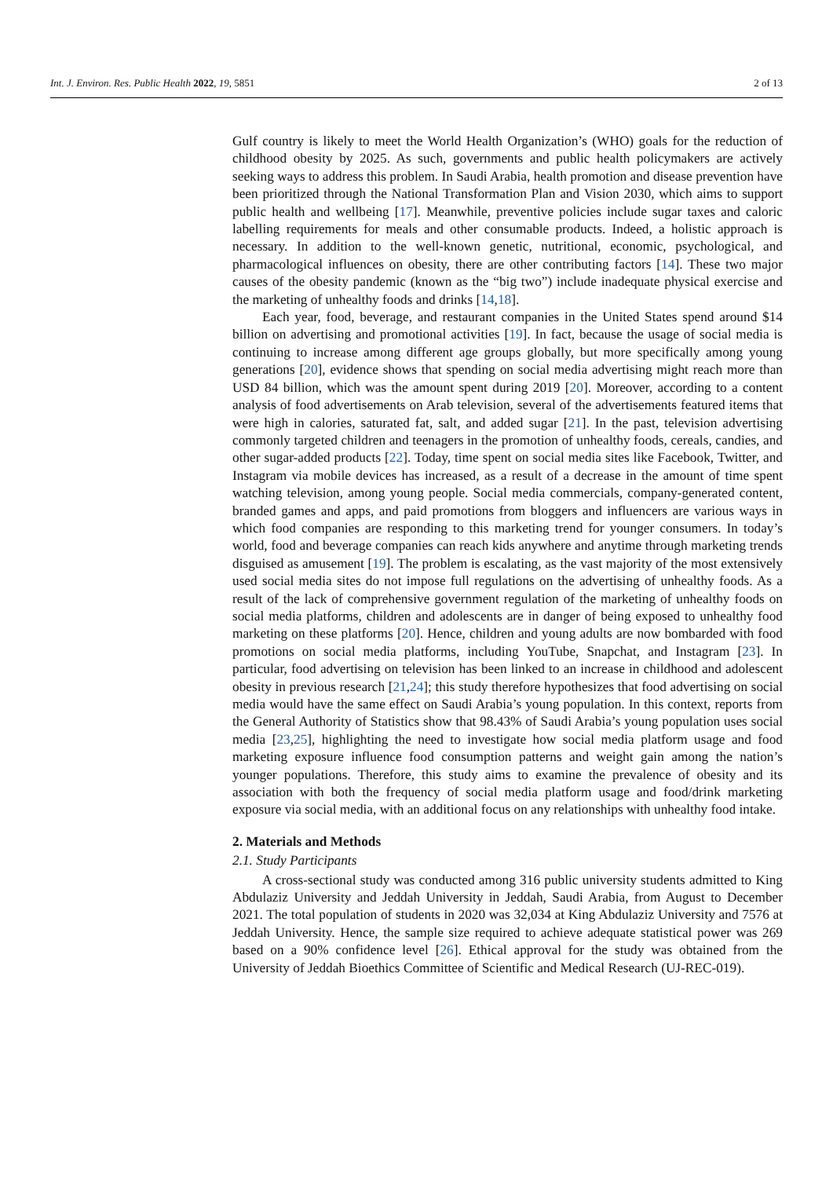Int. J. Environ. Res. Public Health 2022, 19, 5851 2 of 13
Gulf country is likely to meet the World Health Organization’s (WHO) goals for the reduction of childhood obesity by 2025. As such, governments and public health policymakers are actively seeking ways to address this problem. In Saudi Arabia, health promotion and disease prevention have been prioritized through the National Transformation Plan and Vision 2030, which aims to support public health and wellbeing [17]. Meanwhile, preventive policies include sugar taxes and caloric labelling requirements for meals and other consumable products. Indeed, a holistic approach is necessary. In addition to the well-known genetic, nutritional, economic, psychological, and pharmacological influences on obesity, there are other contributing factors [14]. These two major causes of the obesity pandemic (known as the “big two”) include inadequate physical exercise and the marketing of unhealthy foods and drinks [14,18].
Each year, food, beverage, and restaurant companies in the United States spend around $14 billion on advertising and promotional activities [19]. In fact, because the usage of social media is continuing to increase among different age groups globally, but more specifically among young generations [20], evidence shows that spending on social media advertising might reach more than USD 84 billion, which was the amount spent during 2019 [20]. Moreover, according to a content analysis of food advertisements on Arab television, several of the advertisements featured items that were high in calories, saturated fat, salt, and added sugar [21]. In the past, television advertising commonly targeted children and teenagers in the promotion of unhealthy foods, cereals, candies, and other sugar-added products [22]. Today, time spent on social media sites like Facebook, Twitter, and Instagram via mobile devices has increased, as a result of a decrease in the amount of time spent watching television, among young people. Social media commercials, company-generated content, branded games and apps, and paid promotions from bloggers and influencers are various ways in which food companies are responding to this marketing trend for younger consumers. In today’s world, food and beverage companies can reach kids anywhere and anytime through marketing trends disguised as amusement [19]. The problem is escalating, as the vast majority of the most extensively used social media sites do not impose full regulations on the advertising of unhealthy foods. As a result of the lack of comprehensive government regulation of the marketing of unhealthy foods on social media platforms, children and adolescents are in danger of being exposed to unhealthy food marketing on these platforms [20]. Hence, children and young adults are now bombarded with food promotions on social media platforms, including YouTube, Snapchat, and Instagram [23]. In particular, food advertising on television has been linked to an increase in childhood and adolescent obesity in previous research [21,24]; this study therefore hypothesizes that food advertising on social media would have the same effect on Saudi Arabia’s young population. In this context, reports from the General Authority of Statistics show that 98.43% of Saudi Arabia’s young population uses social media [23,25], highlighting the need to investigate how social media platform usage and food marketing exposure influence food consumption patterns and weight gain among the nation’s younger populations. Therefore, this study aims to examine the prevalence of obesity and its association with both the frequency of social media platform usage and food/drink marketing exposure via social media, with an additional focus on any relationships with unhealthy food intake.
2. Materials and Methods
2.1. Study Participants
A cross-sectional study was conducted among 316 public university students admitted to King Abdulaziz University and Jeddah University in Jeddah, Saudi Arabia, from August to December 2021. The total population of students in 2020 was 32,034 at King Abdulaziz University and 7576 at Jeddah University. Hence, the sample size required to achieve adequate statistical power was 269 based on a 90% confidence level [26]. Ethical approval for the study was obtained from the University of Jeddah Bioethics Committee of Scientific and Medical Research (UJ-REC-019).